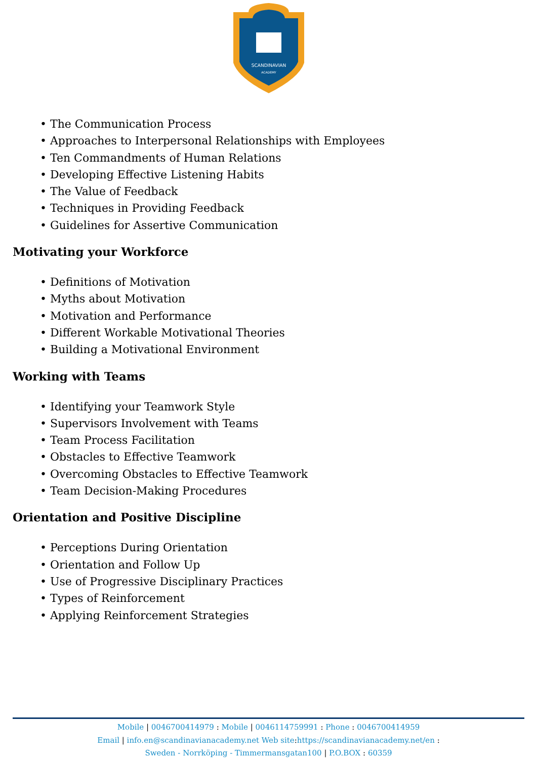SCANDINAVIAN
ACADEMY
• The Communication Process
• Approaches to Interpersonal Relationships with Employees
• Ten Commandments of Human Relations
• Developing Effective Listening Habits
• The Value of Feedback
• Techniques in Providing Feedback
• Guidelines for Assertive Communication
Motivating your Workforce
• Definitions of Motivation
• Myths about Motivation
• Motivation and Performance
• Different Workable Motivational Theories
• Building a Motivational Environment
Working with Teams
• Identifying your Teamwork Style
• Supervisors Involvement with Teams
• Team Process Facilitation
• Obstacles to Effective Teamwork
• Overcoming Obstacles to Effective Teamwork
• Team Decision-Making Procedures
Orientation and Positive Discipline
• Perceptions During Orientation
• Orientation and Follow Up
• Use of Progressive Disciplinary Practices
• Types of Reinforcement
• Applying Reinforcement Strategies
Mobile | 0046700414979 : Mobile | 0046114759991 : Phone : 0046700414959
Email | info.en@scandinavianacademy.net Web site: https://scandinavianacademy.net/en :
Sweden - Norrköping - Timmermansgatan100 | P.O.BOX : 60359